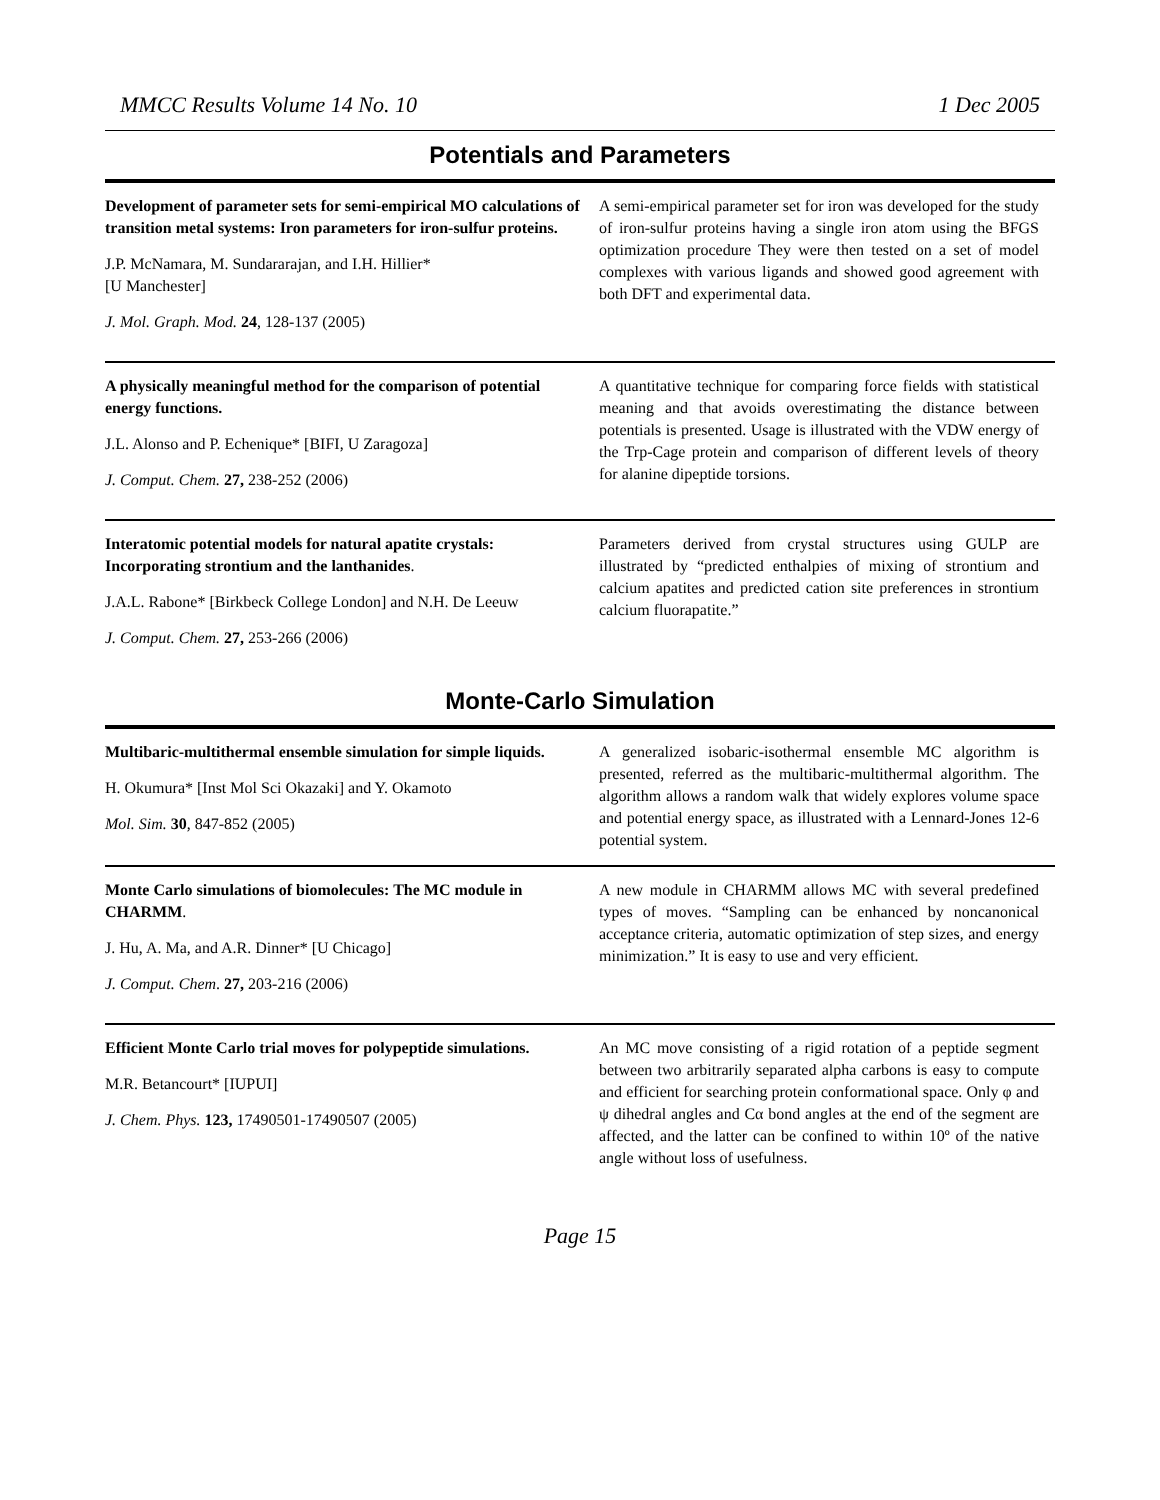MMCC Results Volume 14 No. 10 1 Dec 2005
Potentials and Parameters
Development of parameter sets for semi-empirical MO calculations of transition metal systems: Iron parameters for iron-sulfur proteins.
J.P. McNamara, M. Sundararajan, and I.H. Hillier*
[U Manchester]
J. Mol. Graph. Mod. 24, 128-137 (2005)
A semi-empirical parameter set for iron was developed for the study of iron-sulfur proteins having a single iron atom using the BFGS optimization procedure They were then tested on a set of model complexes with various ligands and showed good agreement with both DFT and experimental data.
A physically meaningful method for the comparison of potential energy functions.
J.L. Alonso and P. Echenique* [BIFI, U Zaragoza]
J. Comput. Chem. 27, 238-252 (2006)
A quantitative technique for comparing force fields with statistical meaning and that avoids overestimating the distance between potentials is presented. Usage is illustrated with the VDW energy of the Trp-Cage protein and comparison of different levels of theory for alanine dipeptide torsions.
Interatomic potential models for natural apatite crystals: Incorporating strontium and the lanthanides.
J.A.L. Rabone* [Birkbeck College London] and N.H. De Leeuw
J. Comput. Chem. 27, 253-266 (2006)
Parameters derived from crystal structures using GULP are illustrated by “predicted enthalpies of mixing of strontium and calcium apatites and predicted cation site preferences in strontium calcium fluorapatite.”
Monte-Carlo Simulation
Multibaric-multithermal ensemble simulation for simple liquids.
H. Okumura* [Inst Mol Sci Okazaki] and Y. Okamoto
Mol. Sim. 30, 847-852 (2005)
A generalized isobaric-isothermal ensemble MC algorithm is presented, referred as the multibaric-multithermal algorithm. The algorithm allows a random walk that widely explores volume space and potential energy space, as illustrated with a Lennard-Jones 12-6 potential system.
Monte Carlo simulations of biomolecules: The MC module in CHARMM.
J. Hu, A. Ma, and A.R. Dinner* [U Chicago]
J. Comput. Chem. 27, 203-216 (2006)
A new module in CHARMM allows MC with several predefined types of moves. “Sampling can be enhanced by noncanonical acceptance criteria, automatic optimization of step sizes, and energy minimization.” It is easy to use and very efficient.
Efficient Monte Carlo trial moves for polypeptide simulations.
M.R. Betancourt* [IUPUI]
J. Chem. Phys. 123, 17490501-17490507 (2005)
An MC move consisting of a rigid rotation of a peptide segment between two arbitrarily separated alpha carbons is easy to compute and efficient for searching protein conformational space. Only φ and ψ dihedral angles and Cα bond angles at the end of the segment are affected, and the latter can be confined to within 10º of the native angle without loss of usefulness.
Page 15